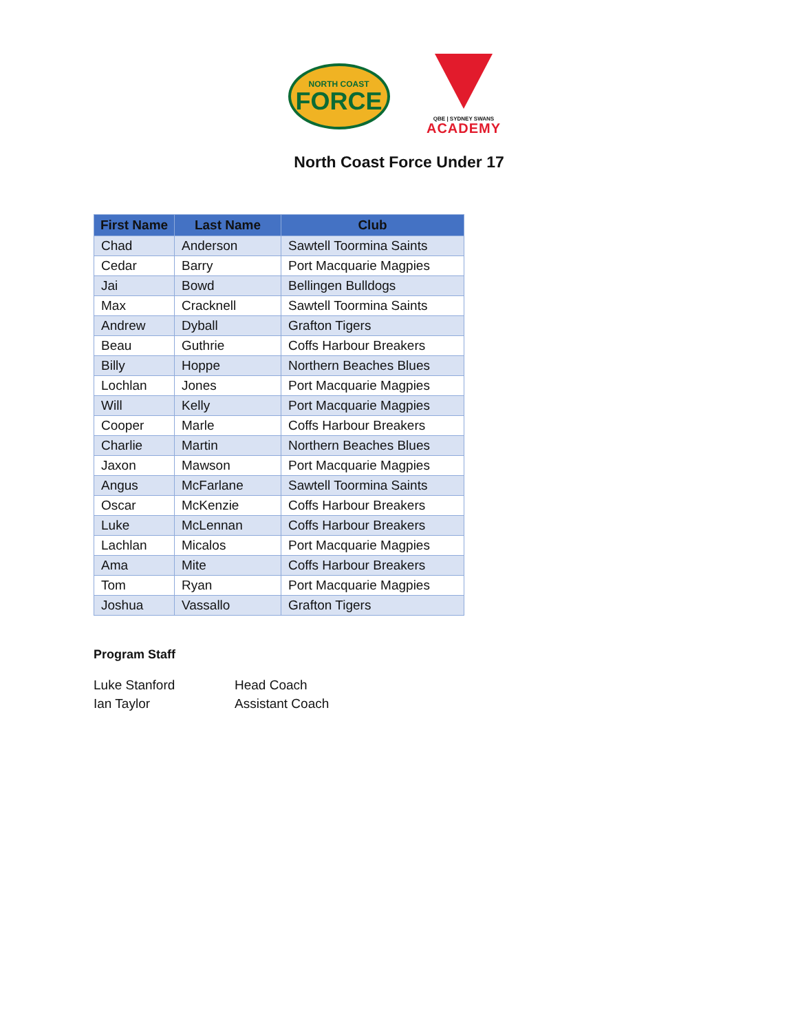NORTH COAST
FORCE
QBE | SYDNEY SWANS
ACADEMY
North Coast Force Under 17
| First Name | Last Name | Club |
| --- | --- | --- |
| Chad | Anderson | Sawtell Toormina Saints |
| Cedar | Barry | Port Macquarie Magpies |
| Jai | Bowd | Bellingen Bulldogs |
| Max | Cracknell | Sawtell Toormina Saints |
| Andrew | Dyball | Grafton Tigers |
| Beau | Guthrie | Coffs Harbour Breakers |
| Billy | Hoppe | Northern Beaches Blues |
| Lochlan | Jones | Port Macquarie Magpies |
| Will | Kelly | Port Macquarie Magpies |
| Cooper | Marle | Coffs Harbour Breakers |
| Charlie | Martin | Northern Beaches Blues |
| Jaxon | Mawson | Port Macquarie Magpies |
| Angus | McFarlane | Sawtell Toormina Saints |
| Oscar | McKenzie | Coffs Harbour Breakers |
| Luke | McLennan | Coffs Harbour Breakers |
| Lachlan | Micalos | Port Macquarie Magpies |
| Ama | Mite | Coffs Harbour Breakers |
| Tom | Ryan | Port Macquarie Magpies |
| Joshua | Vassallo | Grafton Tigers |
Program Staff
Luke Stanford Head Coach
Ian Taylor Assistant Coach